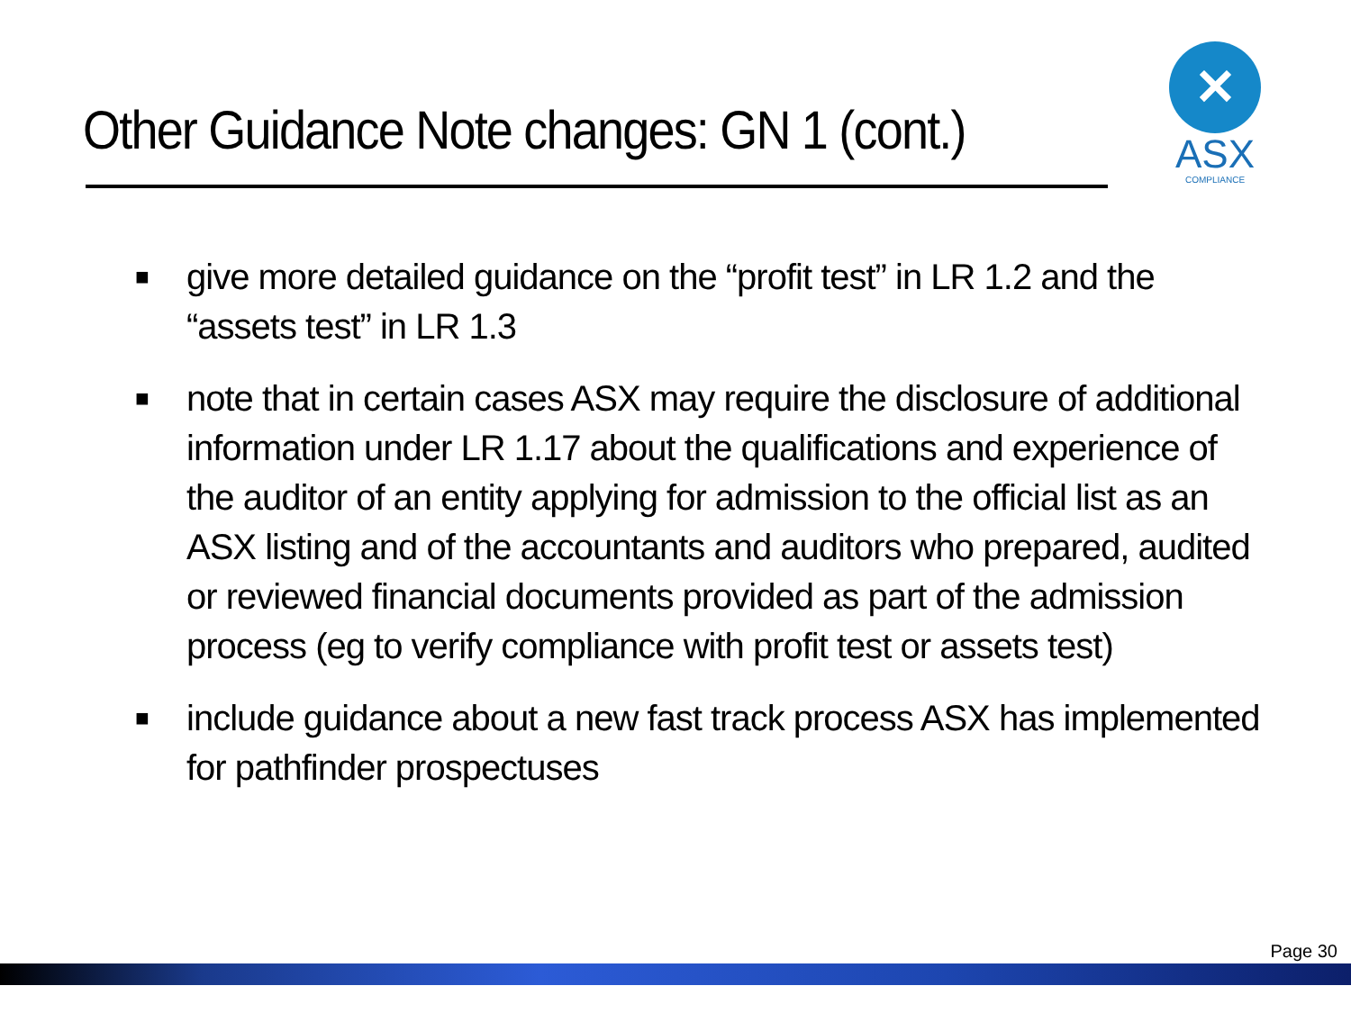Other Guidance Note changes: GN 1 (cont.)
✕
ASX
COMPLIANCE
■ give more detailed guidance on the “profit test” in LR 1.2 and the “assets test” in LR 1.3
■ note that in certain cases ASX may require the disclosure of additional information under LR 1.17 about the qualifications and experience of the auditor of an entity applying for admission to the official list as an ASX listing and of the accountants and auditors who prepared, audited or reviewed financial documents provided as part of the admission process (eg to verify compliance with profit test or assets test)
■ include guidance about a new fast track process ASX has implemented for pathfinder prospectuses
Page 30